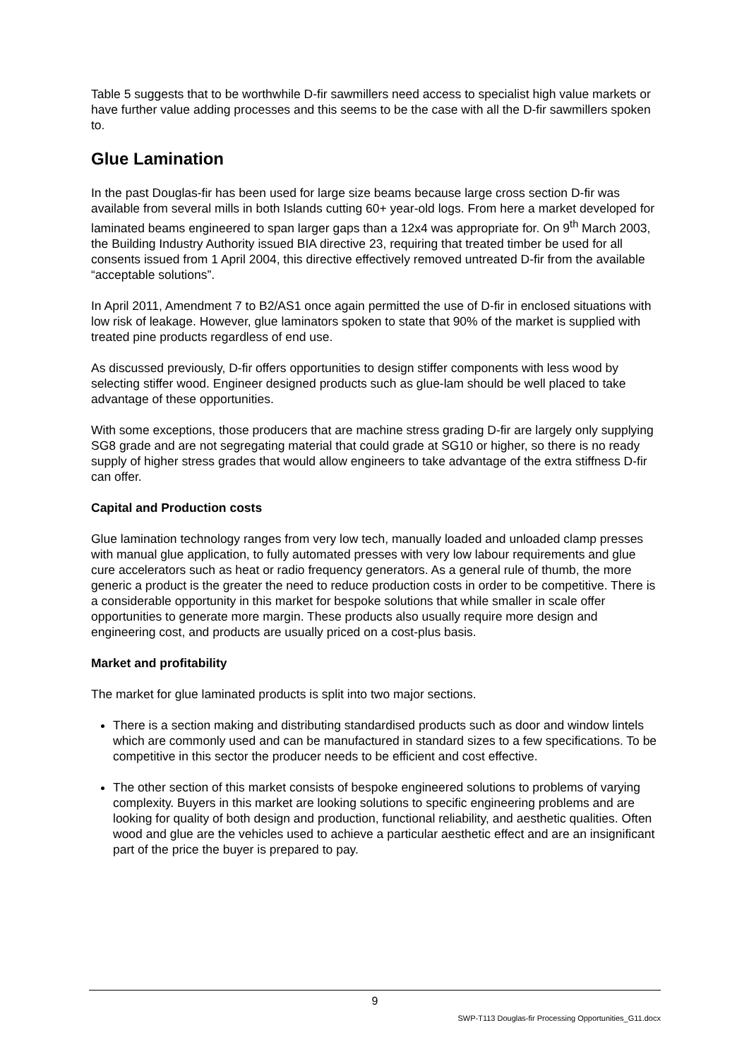Table 5 suggests that to be worthwhile D-fir sawmillers need access to specialist high value markets or have further value adding processes and this seems to be the case with all the D-fir sawmillers spoken to.
Glue Lamination
In the past Douglas-fir has been used for large size beams because large cross section D-fir was available from several mills in both Islands cutting 60+ year-old logs. From here a market developed for laminated beams engineered to span larger gaps than a 12x4 was appropriate for. On 9<sup>th</sup> March 2003, the Building Industry Authority issued BIA directive 23, requiring that treated timber be used for all consents issued from 1 April 2004, this directive effectively removed untreated D-fir from the available “acceptable solutions”.
In April 2011, Amendment 7 to B2/AS1 once again permitted the use of D-fir in enclosed situations with low risk of leakage. However, glue laminators spoken to state that 90% of the market is supplied with treated pine products regardless of end use.
As discussed previously, D-fir offers opportunities to design stiffer components with less wood by selecting stiffer wood. Engineer designed products such as glue-lam should be well placed to take advantage of these opportunities.
With some exceptions, those producers that are machine stress grading D-fir are largely only supplying SG8 grade and are not segregating material that could grade at SG10 or higher, so there is no ready supply of higher stress grades that would allow engineers to take advantage of the extra stiffness D-fir can offer.
Capital and Production costs
Glue lamination technology ranges from very low tech, manually loaded and unloaded clamp presses with manual glue application, to fully automated presses with very low labour requirements and glue cure accelerators such as heat or radio frequency generators. As a general rule of thumb, the more generic a product is the greater the need to reduce production costs in order to be competitive. There is a considerable opportunity in this market for bespoke solutions that while smaller in scale offer opportunities to generate more margin. These products also usually require more design and engineering cost, and products are usually priced on a cost-plus basis.
Market and profitability
The market for glue laminated products is split into two major sections.
There is a section making and distributing standardised products such as door and window lintels which are commonly used and can be manufactured in standard sizes to a few specifications. To be competitive in this sector the producer needs to be efficient and cost effective.
The other section of this market consists of bespoke engineered solutions to problems of varying complexity. Buyers in this market are looking solutions to specific engineering problems and are looking for quality of both design and production, functional reliability, and aesthetic qualities. Often wood and glue are the vehicles used to achieve a particular aesthetic effect and are an insignificant part of the price the buyer is prepared to pay.
9
SWP-T113 Douglas-fir Processing Opportunities_G11.docx